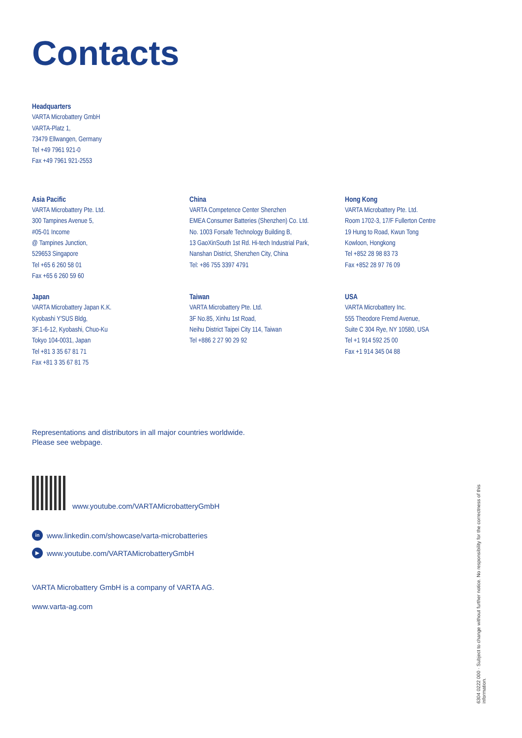Contacts
Headquarters
VARTA Microbattery GmbH
VARTA-Platz 1,
73479 Ellwangen, Germany
Tel +49 7961 921-0
Fax +49 7961 921-2553
Asia Pacific
VARTA Microbattery Pte. Ltd.
300 Tampines Avenue 5,
#05-01 Income
@ Tampines Junction,
529653 Singapore
Tel +65 6 260 58 01
Fax +65 6 260 59 60
China
VARTA Competence Center Shenzhen
EMEA Consumer Batteries (Shenzhen) Co. Ltd.
No. 1003 Forsafe Technology Building B,
13 GaoXinSouth 1st Rd. Hi-tech Industrial Park,
Nanshan District, Shenzhen City, China
Tel: +86 755 3397 4791
Hong Kong
VARTA Microbattery Pte. Ltd.
Room 1702-3, 17/F Fullerton Centre
19 Hung to Road, Kwun Tong
Kowloon, Hongkong
Tel +852 28 98 83 73
Fax +852 28 97 76 09
Japan
VARTA Microbattery Japan K.K.
Kyobashi Y'SUS Bldg,
3F.1-6-12, Kyobashi, Chuo-Ku
Tokyo 104-0031, Japan
Tel +81 3 35 67 81 71
Fax +81 3 35 67 81 75
Taiwan
VARTA Microbattery Pte. Ltd.
3F No.85, Xinhu 1st Road,
Neihu District Taipei City 114, Taiwan
Tel +886 2 27 90 29 92
USA
VARTA Microbattery Inc.
555 Theodore Fremd Avenue,
Suite C 304 Rye, NY 10580, USA
Tel +1 914 592 25 00
Fax +1 914 345 04 88
Representations and distributors in all major countries worldwide.
Please see webpage.
www.youtube.com/VARTAMicrobatteryGmbH
in www.linkedin.com/showcase/varta-microbatteries
▶ www.youtube.com/VARTAMicrobatteryGmbH
VARTA Microbattery GmbH is a company of VARTA AG.
www.varta-ag.com
6304 0222 000 · Subject to change without further notice. No responsibility for the correctness of this information.